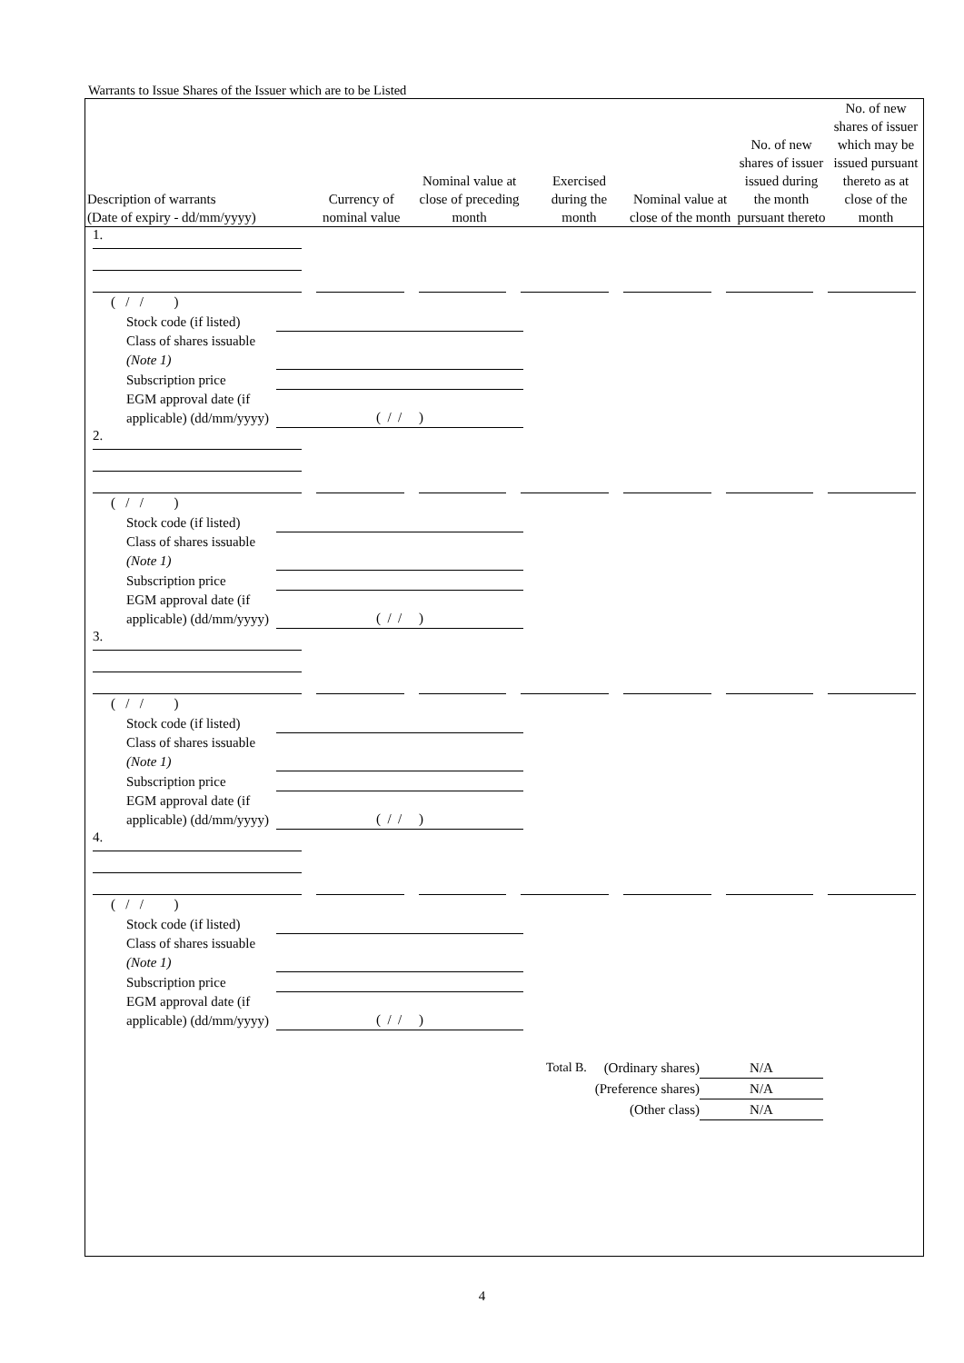Warrants to Issue Shares of the Issuer which are to be Listed
| Description of warrants (Date of expiry - dd/mm/yyyy) | Currency of nominal value | Nominal value at close of preceding month | Exercised during the month | Nominal value at close of the month | No. of new shares of issuer issued during the month pursuant thereto | No. of new shares of issuer which may be issued pursuant thereto as at close of the month |
| --- | --- | --- | --- | --- | --- | --- |
| 1. | | | | | | |
( / / )
Stock code (if listed)
Class of shares issuable (Note 1)
Subscription price
EGM approval date (if applicable) (dd/mm/yyyy) ( / / )
| 2. | | | | | | |
( / / )
Stock code (if listed)
Class of shares issuable (Note 1)
Subscription price
EGM approval date (if applicable) (dd/mm/yyyy) ( / / )
| 3. | | | | | | |
( / / )
Stock code (if listed)
Class of shares issuable (Note 1)
Subscription price
EGM approval date (if applicable) (dd/mm/yyyy) ( / / )
| 4. | | | | | | |
( / / )
Stock code (if listed)
Class of shares issuable (Note 1)
Subscription price
EGM approval date (if applicable) (dd/mm/yyyy) ( / / )
Total B. (Ordinary shares) N/A
(Preference shares) N/A
(Other class) N/A
4